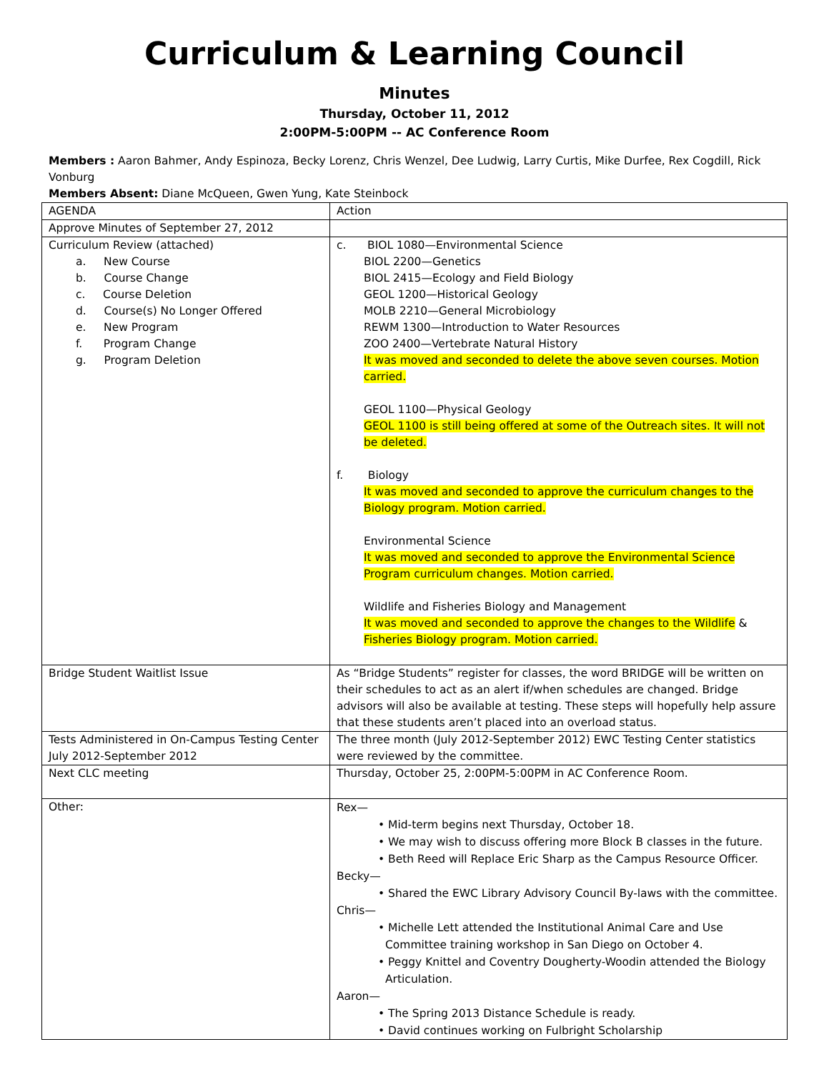Curriculum & Learning Council
Minutes
Thursday, October 11, 2012
2:00PM-5:00PM -- AC Conference Room
Members : Aaron Bahmer, Andy Espinoza, Becky Lorenz, Chris Wenzel, Dee Ludwig, Larry Curtis, Mike Durfee, Rex Cogdill, Rick Vonburg
Members Absent: Diane McQueen, Gwen Yung, Kate Steinbock
| AGENDA | Action |
| Approve Minutes of September 27, 2012 | |
| Curriculum Review (attached) a. New Course b. Course Change c. Course Deletion d. Course(s) No Longer Offered e. New Program f. Program Change g. Program Deletion | c. BIOL 1080—Environmental Science BIOL 2200—Genetics BIOL 2415—Ecology and Field Biology GEOL 1200—Historical Geology MOLB 2210—General Microbiology REWM 1300—Introduction to Water Resources ZOO 2400—Vertebrate Natural History It was moved and seconded to delete the above seven courses. Motion carried. GEOL 1100—Physical Geology GEOL 1100 is still being offered at some of the Outreach sites. It will not be deleted. f. Biology It was moved and seconded to approve the curriculum changes to the Biology program. Motion carried. Environmental Science It was moved and seconded to approve the Environmental Science Program curriculum changes. Motion carried. Wildlife and Fisheries Biology and Management It was moved and seconded to approve the changes to the Wildlife & Fisheries Biology program. Motion carried. |
| Bridge Student Waitlist Issue | As “Bridge Students” register for classes, the word BRIDGE will be written on their schedules to act as an alert if/when schedules are changed. Bridge advisors will also be available at testing. These steps will hopefully help assure that these students aren’t placed into an overload status. |
| Tests Administered in On-Campus Testing Center July 2012-September 2012 | The three month (July 2012-September 2012) EWC Testing Center statistics were reviewed by the committee. |
| Next CLC meeting | Thursday, October 25, 2:00PM-5:00PM in AC Conference Room. |
| Other: | Rex— • Mid-term begins next Thursday, October 18. • We may wish to discuss offering more Block B classes in the future. • Beth Reed will Replace Eric Sharp as the Campus Resource Officer. Becky— • Shared the EWC Library Advisory Council By-laws with the committee. Chris— • Michelle Lett attended the Institutional Animal Care and Use Committee training workshop in San Diego on October 4. • Peggy Knittel and Coventry Dougherty-Woodin attended the Biology Articulation. Aaron— • The Spring 2013 Distance Schedule is ready. • David continues working on Fulbright Scholarship |